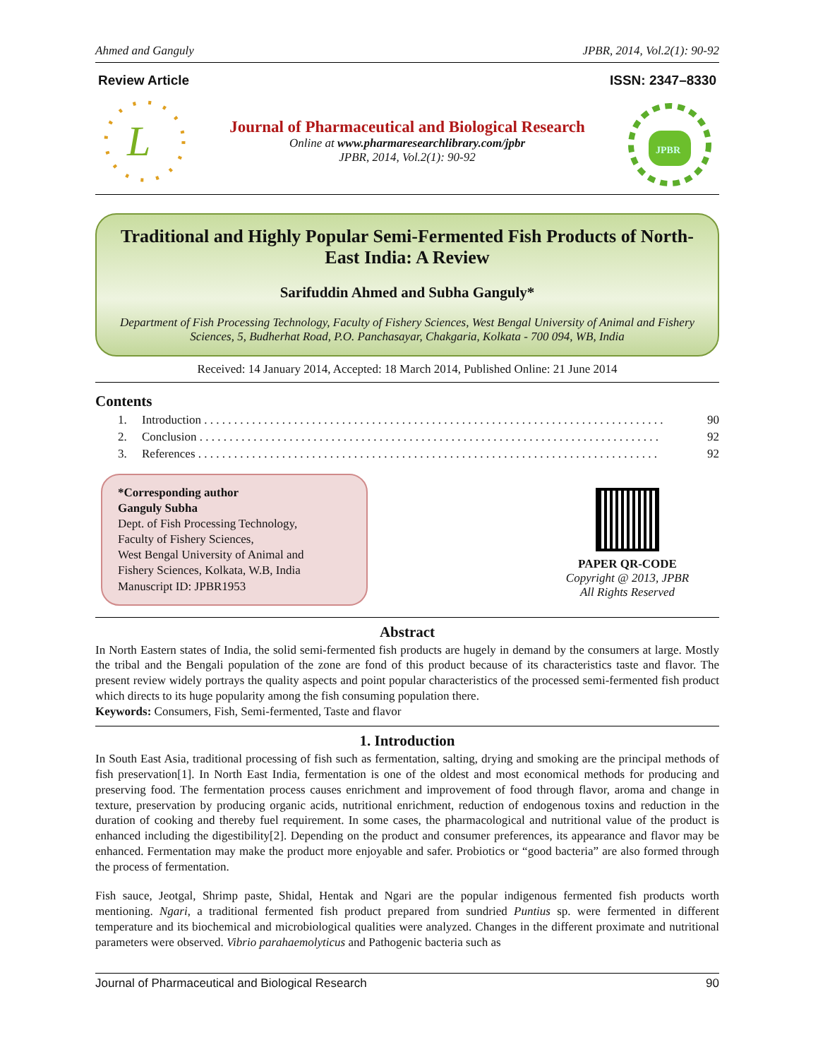Ahmed and Ganguly JPBR, 2014, Vol.2(1): 90-92
Review Article ISSN: 2347–8330
L
Journal of Pharmaceutical and Biological Research
Online at www.pharmaresearchlibrary.com/jpbr
JPBR, 2014, Vol.2(1): 90-92
JPBR
Traditional and Highly Popular Semi-Fermented Fish Products of North-East India: A Review
Sarifuddin Ahmed and Subha Ganguly*
Department of Fish Processing Technology, Faculty of Fishery Sciences, West Bengal University of Animal and Fishery Sciences, 5, Budherhat Road, P.O. Panchasayar, Chakgaria, Kolkata - 700 094, WB, India
Received: 14 January 2014, Accepted: 18 March 2014, Published Online: 21 June 2014
Contents
1. Introduction . . . . . . . . . . . . . . . . . . . . . . . . . . . . . . . . . . . . . . . . . . . . . . . . . . . . . . . . . . . . . . . . . . . . . . . . . . . . . 90
2. Conclusion . . . . . . . . . . . . . . . . . . . . . . . . . . . . . . . . . . . . . . . . . . . . . . . . . . . . . . . . . . . . . . . . . . . . . . . . . . . . . 92
3. References . . . . . . . . . . . . . . . . . . . . . . . . . . . . . . . . . . . . . . . . . . . . . . . . . . . . . . . . . . . . . . . . . . . . . . . . . . . . . 92
*Corresponding author
Ganguly Subha
Dept. of Fish Processing Technology,
Faculty of Fishery Sciences,
West Bengal University of Animal and
Fishery Sciences, Kolkata, W.B, India
Manuscript ID: JPBR1953
PAPER QR-CODE
Copyright @ 2013, JPBR
All Rights Reserved
Abstract
In North Eastern states of India, the solid semi-fermented fish products are hugely in demand by the consumers at large. Mostly the tribal and the Bengali population of the zone are fond of this product because of its characteristics taste and flavor. The present review widely portrays the quality aspects and point popular characteristics of the processed semi-fermented fish product which directs to its huge popularity among the fish consuming population there.
Keywords: Consumers, Fish, Semi-fermented, Taste and flavor
1. Introduction
In South East Asia, traditional processing of fish such as fermentation, salting, drying and smoking are the principal methods of fish preservation[1]. In North East India, fermentation is one of the oldest and most economical methods for producing and preserving food. The fermentation process causes enrichment and improvement of food through flavor, aroma and change in texture, preservation by producing organic acids, nutritional enrichment, reduction of endogenous toxins and reduction in the duration of cooking and thereby fuel requirement. In some cases, the pharmacological and nutritional value of the product is enhanced including the digestibility[2]. Depending on the product and consumer preferences, its appearance and flavor may be enhanced. Fermentation may make the product more enjoyable and safer. Probiotics or “good bacteria” are also formed through the process of fermentation.
Fish sauce, Jeotgal, Shrimp paste, Shidal, Hentak and Ngari are the popular indigenous fermented fish products worth mentioning. Ngari, a traditional fermented fish product prepared from sundried Puntius sp. were fermented in different temperature and its biochemical and microbiological qualities were analyzed. Changes in the different proximate and nutritional parameters were observed. Vibrio parahaemolyticus and Pathogenic bacteria such as
Journal of Pharmaceutical and Biological Research 90